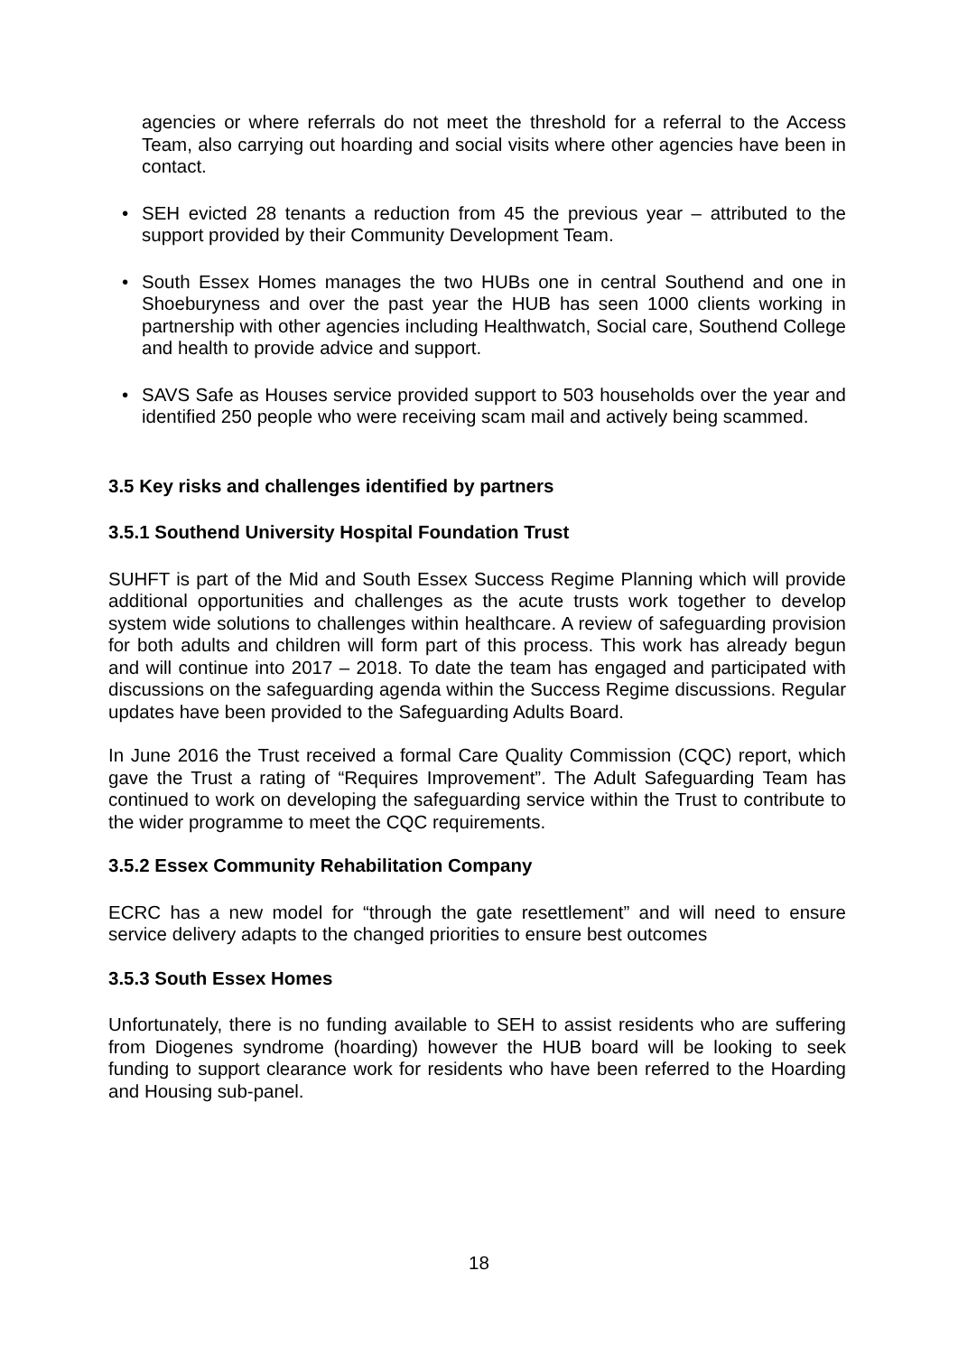agencies or where referrals do not meet the threshold for a referral to the Access Team, also carrying out hoarding and social visits where other agencies have been in contact.
• SEH evicted 28 tenants a reduction from 45 the previous year – attributed to the support provided by their Community Development Team.
• South Essex Homes manages the two HUBs one in central Southend and one in Shoeburyness and over the past year the HUB has seen 1000 clients working in partnership with other agencies including Healthwatch, Social care, Southend College and health to provide advice and support.
• SAVS Safe as Houses service provided support to 503 households over the year and identified 250 people who were receiving scam mail and actively being scammed.
3.5 Key risks and challenges identified by partners
3.5.1 Southend University Hospital Foundation Trust
SUHFT is part of the Mid and South Essex Success Regime Planning which will provide additional opportunities and challenges as the acute trusts work together to develop system wide solutions to challenges within healthcare. A review of safeguarding provision for both adults and children will form part of this process. This work has already begun and will continue into 2017 – 2018. To date the team has engaged and participated with discussions on the safeguarding agenda within the Success Regime discussions. Regular updates have been provided to the Safeguarding Adults Board.
In June 2016 the Trust received a formal Care Quality Commission (CQC) report, which gave the Trust a rating of “Requires Improvement”. The Adult Safeguarding Team has continued to work on developing the safeguarding service within the Trust to contribute to the wider programme to meet the CQC requirements.
3.5.2 Essex Community Rehabilitation Company
ECRC has a new model for “through the gate resettlement” and will need to ensure service delivery adapts to the changed priorities to ensure best outcomes
3.5.3 South Essex Homes
Unfortunately, there is no funding available to SEH to assist residents who are suffering from Diogenes syndrome (hoarding) however the HUB board will be looking to seek funding to support clearance work for residents who have been referred to the Hoarding and Housing sub-panel.
18